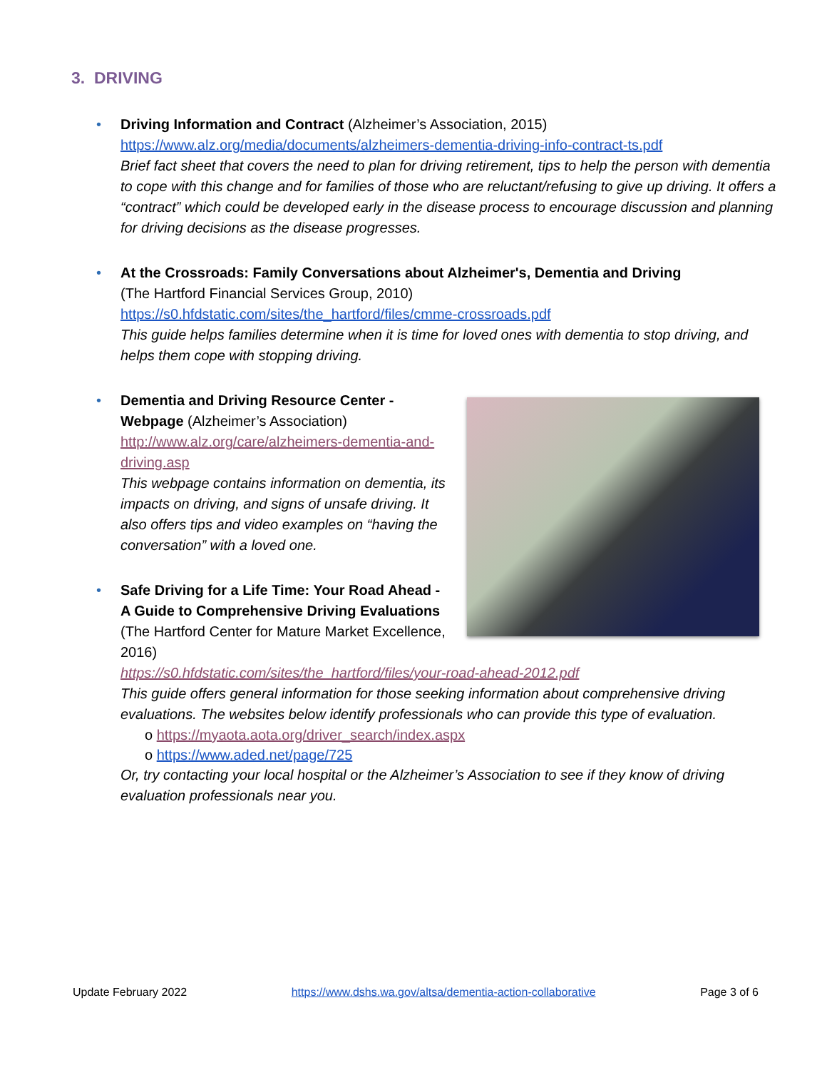3. DRIVING
• Driving Information and Contract (Alzheimer’s Association, 2015)
https://www.alz.org/media/documents/alzheimers-dementia-driving-info-contract-ts.pdf
Brief fact sheet that covers the need to plan for driving retirement, tips to help the person with dementia to cope with this change and for families of those who are reluctant/refusing to give up driving. It offers a “contract” which could be developed early in the disease process to encourage discussion and planning for driving decisions as the disease progresses.
• At the Crossroads: Family Conversations about Alzheimer's, Dementia and Driving
(The Hartford Financial Services Group, 2010)
https://s0.hfdstatic.com/sites/the_hartford/files/cmme-crossroads.pdf
This guide helps families determine when it is time for loved ones with dementia to stop driving, and helps them cope with stopping driving.
• Dementia and Driving Resource Center - Webpage (Alzheimer’s Association)
http://www.alz.org/care/alzheimers-dementia-and-driving.asp
This webpage contains information on dementia, its impacts on driving, and signs of unsafe driving. It also offers tips and video examples on “having the conversation” with a loved one.
• Safe Driving for a Life Time: Your Road Ahead - A Guide to Comprehensive Driving Evaluations
(The Hartford Center for Mature Market Excellence, 2016)
https://s0.hfdstatic.com/sites/the_hartford/files/your-road-ahead-2012.pdf
This guide offers general information for those seeking information about comprehensive driving evaluations. The websites below identify professionals who can provide this type of evaluation.
o https://myaota.aota.org/driver_search/index.aspx
o https://www.aded.net/page/725
Or, try contacting your local hospital or the Alzheimer’s Association to see if they know of driving evaluation professionals near you.
Update February 2022 https://www.dshs.wa.gov/altsa/dementia-action-collaborative Page 3 of 6